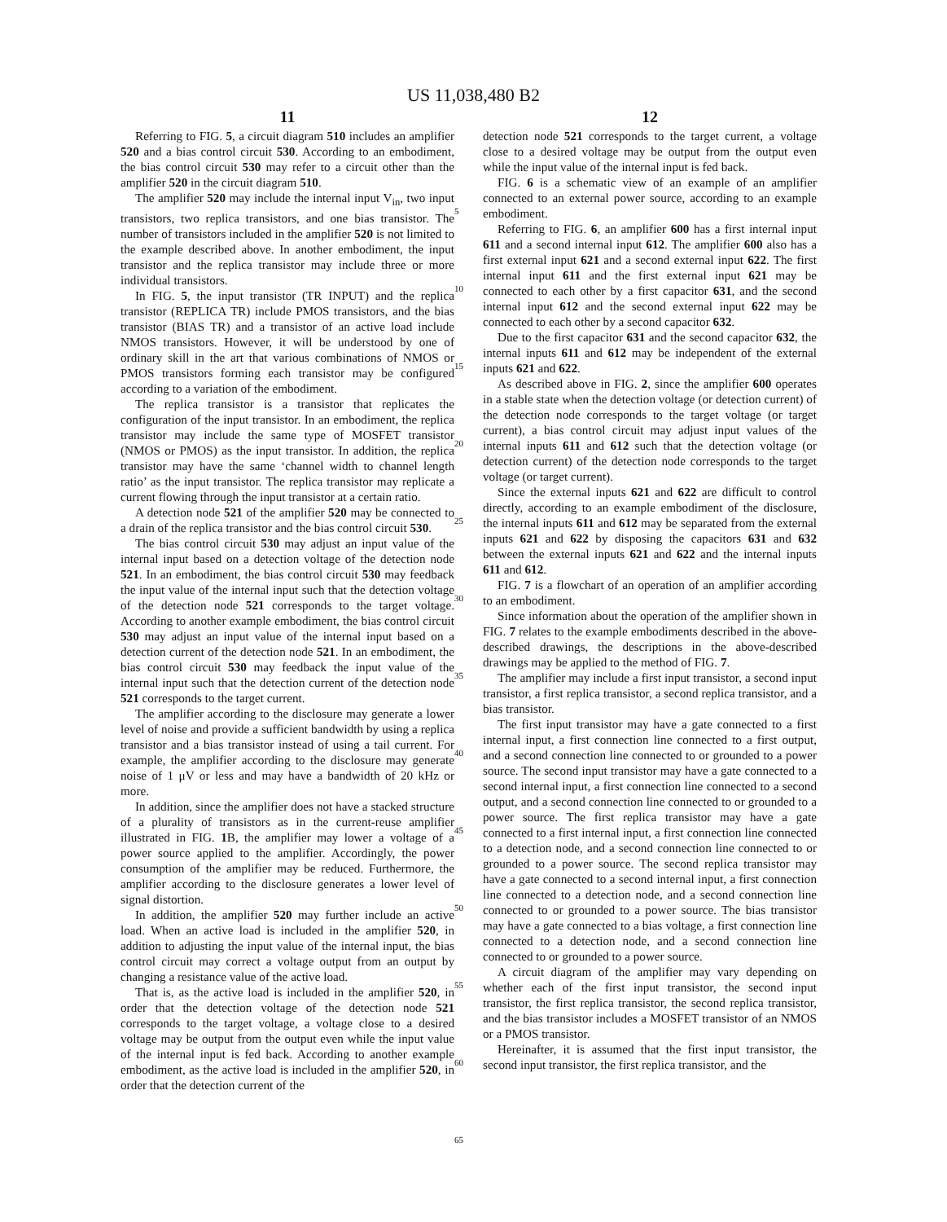US 11,038,480 B2
11
Referring to FIG. 5, a circuit diagram 510 includes an amplifier 520 and a bias control circuit 530. According to an embodiment, the bias control circuit 530 may refer to a circuit other than the amplifier 520 in the circuit diagram 510.
The amplifier 520 may include the internal input V<sub>in</sub>, two input transistors, two replica transistors, and one bias transistor. The number of transistors included in the amplifier 520 is not limited to the example described above. In another embodiment, the input transistor and the replica transistor may include three or more individual transistors.
In FIG. 5, the input transistor (TR INPUT) and the replica transistor (REPLICA TR) include PMOS transistors, and the bias transistor (BIAS TR) and a transistor of an active load include NMOS transistors. However, it will be understood by one of ordinary skill in the art that various combinations of NMOS or PMOS transistors forming each transistor may be configured according to a variation of the embodiment.
The replica transistor is a transistor that replicates the configuration of the input transistor. In an embodiment, the replica transistor may include the same type of MOSFET transistor (NMOS or PMOS) as the input transistor. In addition, the replica transistor may have the same ‘channel width to channel length ratio’ as the input transistor. The replica transistor may replicate a current flowing through the input transistor at a certain ratio.
A detection node 521 of the amplifier 520 may be connected to a drain of the replica transistor and the bias control circuit 530.
The bias control circuit 530 may adjust an input value of the internal input based on a detection voltage of the detection node 521. In an embodiment, the bias control circuit 530 may feedback the input value of the internal input such that the detection voltage of the detection node 521 corresponds to the target voltage. According to another example embodiment, the bias control circuit 530 may adjust an input value of the internal input based on a detection current of the detection node 521. In an embodiment, the bias control circuit 530 may feedback the input value of the internal input such that the detection current of the detection node 521 corresponds to the target current.
The amplifier according to the disclosure may generate a lower level of noise and provide a sufficient bandwidth by using a replica transistor and a bias transistor instead of using a tail current. For example, the amplifier according to the disclosure may generate noise of 1 μV or less and may have a bandwidth of 20 kHz or more.
In addition, since the amplifier does not have a stacked structure of a plurality of transistors as in the current-reuse amplifier illustrated in FIG. 1 B, the amplifier may lower a voltage of a power source applied to the amplifier. Accordingly, the power consumption of the amplifier may be reduced. Furthermore, the amplifier according to the disclosure generates a lower level of signal distortion.
In addition, the amplifier 520 may further include an active load. When an active load is included in the amplifier 520, in addition to adjusting the input value of the internal input, the bias control circuit may correct a voltage output from an output by changing a resistance value of the active load.
That is, as the active load is included in the amplifier 520, in order that the detection voltage of the detection node 521 corresponds to the target voltage, a voltage close to a desired voltage may be output from the output even while the input value of the internal input is fed back. According to another example embodiment, as the active load is included in the amplifier 520, in order that the detection current of the
5
10
15
20
25
30
35
40
45
50
55
60
65
12
detection node 521 corresponds to the target current, a voltage close to a desired voltage may be output from the output even while the input value of the internal input is fed back.
FIG. 6 is a schematic view of an example of an amplifier connected to an external power source, according to an example embodiment.
Referring to FIG. 6, an amplifier 600 has a first internal input 611 and a second internal input 612. The amplifier 600 also has a first external input 621 and a second external input 622. The first internal input 611 and the first external input 621 may be connected to each other by a first capacitor 631, and the second internal input 612 and the second external input 622 may be connected to each other by a second capacitor 632.
Due to the first capacitor 631 and the second capacitor 632, the internal inputs 611 and 612 may be independent of the external inputs 621 and 622.
As described above in FIG. 2, since the amplifier 600 operates in a stable state when the detection voltage (or detection current) of the detection node corresponds to the target voltage (or target current), a bias control circuit may adjust input values of the internal inputs 611 and 612 such that the detection voltage (or detection current) of the detection node corresponds to the target voltage (or target current).
Since the external inputs 621 and 622 are difficult to control directly, according to an example embodiment of the disclosure, the internal inputs 611 and 612 may be separated from the external inputs 621 and 622 by disposing the capacitors 631 and 632 between the external inputs 621 and 622 and the internal inputs 611 and 612.
FIG. 7 is a flowchart of an operation of an amplifier according to an embodiment.
Since information about the operation of the amplifier shown in FIG. 7 relates to the example embodiments described in the above-described drawings, the descriptions in the above-described drawings may be applied to the method of FIG. 7.
The amplifier may include a first input transistor, a second input transistor, a first replica transistor, a second replica transistor, and a bias transistor.
The first input transistor may have a gate connected to a first internal input, a first connection line connected to a first output, and a second connection line connected to or grounded to a power source. The second input transistor may have a gate connected to a second internal input, a first connection line connected to a second output, and a second connection line connected to or grounded to a power source. The first replica transistor may have a gate connected to a first internal input, a first connection line connected to a detection node, and a second connection line connected to or grounded to a power source. The second replica transistor may have a gate connected to a second internal input, a first connection line connected to a detection node, and a second connection line connected to or grounded to a power source. The bias transistor may have a gate connected to a bias voltage, a first connection line connected to a detection node, and a second connection line connected to or grounded to a power source.
A circuit diagram of the amplifier may vary depending on whether each of the first input transistor, the second input transistor, the first replica transistor, the second replica transistor, and the bias transistor includes a MOSFET transistor of an NMOS or a PMOS transistor.
Hereinafter, it is assumed that the first input transistor, the second input transistor, the first replica transistor, and the